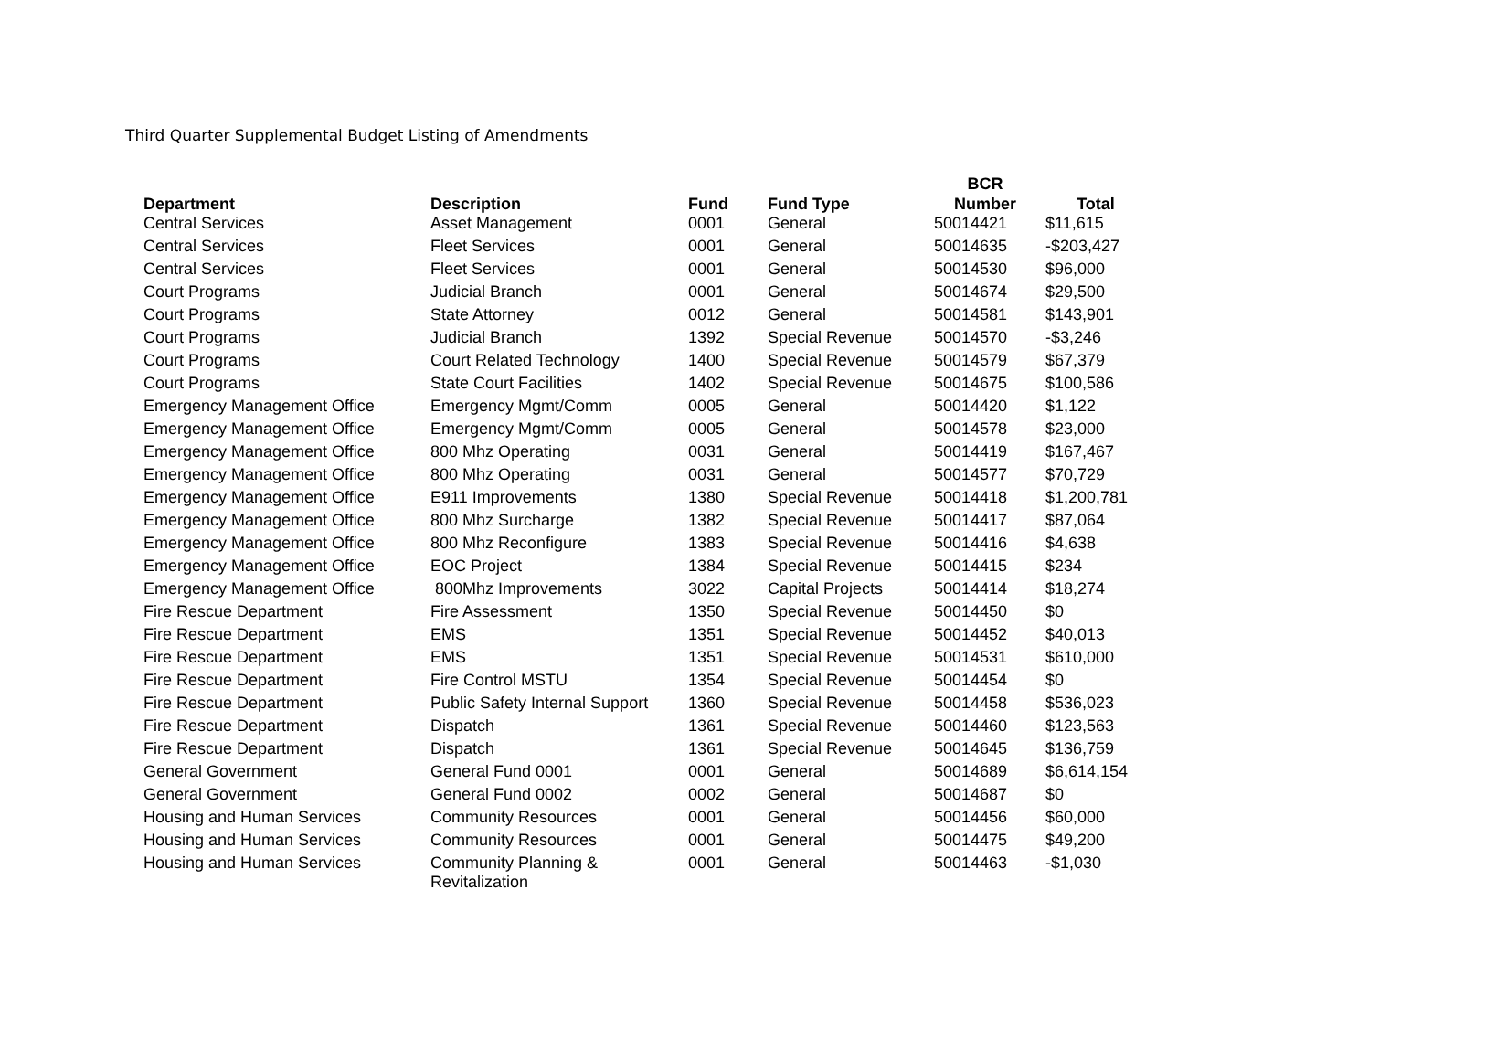Third Quarter Supplemental Budget Listing of Amendments
| Department | Description | Fund | Fund Type | BCR Number | Total |
| --- | --- | --- | --- | --- | --- |
| Central Services | Asset Management | 0001 | General | 50014421 | $11,615 |
| Central Services | Fleet Services | 0001 | General | 50014635 | -$203,427 |
| Central Services | Fleet Services | 0001 | General | 50014530 | $96,000 |
| Court Programs | Judicial Branch | 0001 | General | 50014674 | $29,500 |
| Court Programs | State Attorney | 0012 | General | 50014581 | $143,901 |
| Court Programs | Judicial Branch | 1392 | Special Revenue | 50014570 | -$3,246 |
| Court Programs | Court Related Technology | 1400 | Special Revenue | 50014579 | $67,379 |
| Court Programs | State Court Facilities | 1402 | Special Revenue | 50014675 | $100,586 |
| Emergency Management Office | Emergency Mgmt/Comm | 0005 | General | 50014420 | $1,122 |
| Emergency Management Office | Emergency Mgmt/Comm | 0005 | General | 50014578 | $23,000 |
| Emergency Management Office | 800 Mhz Operating | 0031 | General | 50014419 | $167,467 |
| Emergency Management Office | 800 Mhz Operating | 0031 | General | 50014577 | $70,729 |
| Emergency Management Office | E911 Improvements | 1380 | Special Revenue | 50014418 | $1,200,781 |
| Emergency Management Office | 800 Mhz Surcharge | 1382 | Special Revenue | 50014417 | $87,064 |
| Emergency Management Office | 800 Mhz Reconfigure | 1383 | Special Revenue | 50014416 | $4,638 |
| Emergency Management Office | EOC Project | 1384 | Special Revenue | 50014415 | $234 |
| Emergency Management Office | 800Mhz Improvements | 3022 | Capital Projects | 50014414 | $18,274 |
| Fire Rescue Department | Fire Assessment | 1350 | Special Revenue | 50014450 | $0 |
| Fire Rescue Department | EMS | 1351 | Special Revenue | 50014452 | $40,013 |
| Fire Rescue Department | EMS | 1351 | Special Revenue | 50014531 | $610,000 |
| Fire Rescue Department | Fire Control MSTU | 1354 | Special Revenue | 50014454 | $0 |
| Fire Rescue Department | Public Safety Internal Support | 1360 | Special Revenue | 50014458 | $536,023 |
| Fire Rescue Department | Dispatch | 1361 | Special Revenue | 50014460 | $123,563 |
| Fire Rescue Department | Dispatch | 1361 | Special Revenue | 50014645 | $136,759 |
| General Government | General Fund 0001 | 0001 | General | 50014689 | $6,614,154 |
| General Government | General Fund 0002 | 0002 | General | 50014687 | $0 |
| Housing and Human Services | Community Resources | 0001 | General | 50014456 | $60,000 |
| Housing and Human Services | Community Resources | 0001 | General | 50014475 | $49,200 |
| Housing and Human Services | Community Planning & Revitalization | 0001 | General | 50014463 | -$1,030 |